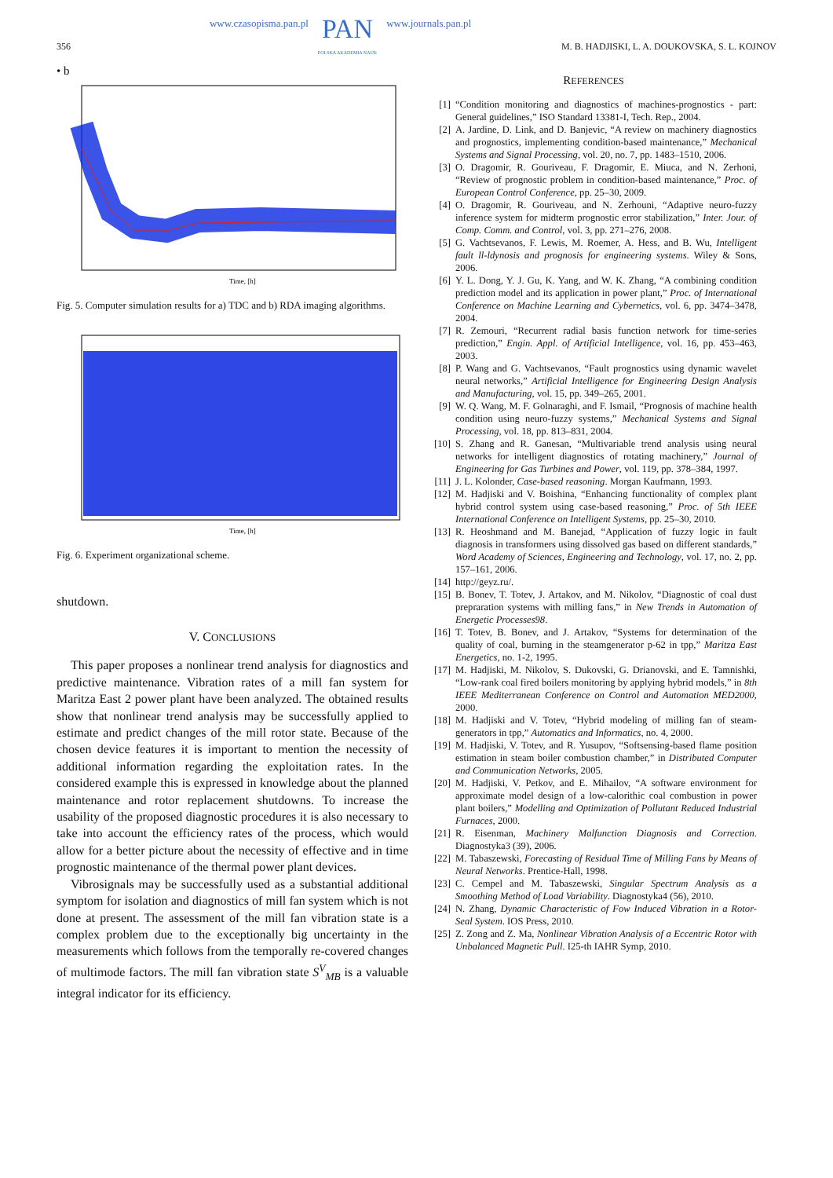356
www.czasopisma.pan.pl
PAN
POLSKA AKADEMIA NAUK
www.journals.pan.pl
M. B. HADJISKI, L. A. DOUKOVSKA, S. L. KOJNOV
• b
Time, [h]
Fig. 5. Computer simulation results for a) TDC and b) RDA imaging algorithms.
Time, [h]
Fig. 6. Experiment organizational scheme.
shutdown.
V. CONCLUSIONS
This paper proposes a nonlinear trend analysis for diagnostics and predictive maintenance. Vibration rates of a mill fan system for Maritza East 2 power plant have been analyzed. The obtained results show that nonlinear trend analysis may be successfully applied to estimate and predict changes of the mill rotor state. Because of the chosen device features it is important to mention the necessity of additional information regarding the exploitation rates. In the considered example this is expressed in knowledge about the planned maintenance and rotor replacement shutdowns. To increase the usability of the proposed diagnostic procedures it is also necessary to take into account the efficiency rates of the process, which would allow for a better picture about the necessity of effective and in time prognostic maintenance of the thermal power plant devices.
Vibrosignals may be successfully used as a substantial additional symptom for isolation and diagnostics of mill fan system which is not done at present. The assessment of the mill fan vibration state is a complex problem due to the exceptionally big uncertainty in the measurements which follows from the temporally re-covered changes of multimode factors. The mill fan vibration state S<sup>V</sup><sub>MB</sub> is a valuable integral indicator for its efficiency.
REFERENCES
[1] “Condition monitoring and diagnostics of machines-prognostics - part: General guidelines,” ISO Standard 13381-I, Tech. Rep., 2004.
[2] A. Jardine, D. Link, and D. Banjevic, “A review on machinery diagnostics and prognostics, implementing condition-based maintenance,” Mechanical Systems and Signal Processing, vol. 20, no. 7, pp. 1483–1510, 2006.
[3] O. Dragomir, R. Gouriveau, F. Dragomir, E. Miuca, and N. Zerhoni, “Review of prognostic problem in condition-based maintenance,” Proc. of European Control Conference, pp. 25–30, 2009.
[4] O. Dragomir, R. Gouriveau, and N. Zerhouni, “Adaptive neuro-fuzzy inference system for midterm prognostic error stabilization,” Inter. Jour. of Comp. Comm. and Control, vol. 3, pp. 271–276, 2008.
[5] G. Vachtsevanos, F. Lewis, M. Roemer, A. Hess, and B. Wu, Intelligent fault ll-ldynosis and prognosis for engineering systems. Wiley & Sons, 2006.
[6] Y. L. Dong, Y. J. Gu, K. Yang, and W. K. Zhang, “A combining condition prediction model and its application in power plant,” Proc. of International Conference on Machine Learning and Cybernetics, vol. 6, pp. 3474–3478, 2004.
[7] R. Zemouri, “Recurrent radial basis function network for time-series prediction,” Engin. Appl. of Artificial Intelligence, vol. 16, pp. 453–463, 2003.
[8] P. Wang and G. Vachtsevanos, “Fault prognostics using dynamic wavelet neural networks,” Artificial Intelligence for Engineering Design Analysis and Manufacturing, vol. 15, pp. 349–265, 2001.
[9] W. Q. Wang, M. F. Golnaraghi, and F. Ismail, “Prognosis of machine health condition using neuro-fuzzy systems,” Mechanical Systems and Signal Processing, vol. 18, pp. 813–831, 2004.
[10] S. Zhang and R. Ganesan, “Multivariable trend analysis using neural networks for intelligent diagnostics of rotating machinery,” Journal of Engineering for Gas Turbines and Power, vol. 119, pp. 378–384, 1997.
[11] J. L. Kolonder, Case-based reasoning. Morgan Kaufmann, 1993.
[12] M. Hadjiski and V. Boishina, “Enhancing functionality of complex plant hybrid control system using case-based reasoning,” Proc. of 5th IEEE International Conference on Intelligent Systems, pp. 25–30, 2010.
[13] R. Heoshmand and M. Banejad, “Application of fuzzy logic in fault diagnosis in transformers using dissolved gas based on different standards,” Word Academy of Sciences, Engineering and Technology, vol. 17, no. 2, pp. 157–161, 2006.
[14] http://geyz.ru/.
[15] B. Bonev, T. Totev, J. Artakov, and M. Nikolov, “Diagnostic of coal dust prepraration systems with milling fans,” in New Trends in Automation of Energetic Processes98.
[16] T. Totev, B. Bonev, and J. Artakov, “Systems for determination of the quality of coal, burning in the steamgenerator p-62 in tpp,” Maritza East Energetics, no. 1-2, 1995.
[17] M. Hadjiski, M. Nikolov, S. Dukovski, G. Drianovski, and E. Tamnishki, “Low-rank coal fired boilers monitoring by applying hybrid models,” in 8th IEEE Mediterranean Conference on Control and Automation MED2000, 2000.
[18] M. Hadjiski and V. Totev, “Hybrid modeling of milling fan of steam-generators in tpp,” Automatics and Informatics, no. 4, 2000.
[19] M. Hadjiski, V. Totev, and R. Yusupov, “Softsensing-based flame position estimation in steam boiler combustion chamber,” in Distributed Computer and Communication Networks, 2005.
[20] M. Hadjiski, V. Petkov, and E. Mihailov, “A software environment for approximate model design of a low-calorithic coal combustion in power plant boilers,” Modelling and Optimization of Pollutant Reduced Industrial Furnaces, 2000.
[21] R. Eisenman, Machinery Malfunction Diagnosis and Correction. Diagnostyka3 (39), 2006.
[22] M. Tabaszewski, Forecasting of Residual Time of Milling Fans by Means of Neural Networks. Prentice-Hall, 1998.
[23] C. Cempel and M. Tabaszewski, Singular Spectrum Analysis as a Smoothing Method of Load Variability. Diagnostyka4 (56), 2010.
[24] N. Zhang, Dynamic Characteristic of Fow Induced Vibration in a Rotor-Seal System. IOS Press, 2010.
[25] Z. Zong and Z. Ma, Nonlinear Vibration Analysis of a Eccentric Rotor with Unbalanced Magnetic Pull. I25-th IAHR Symp, 2010.